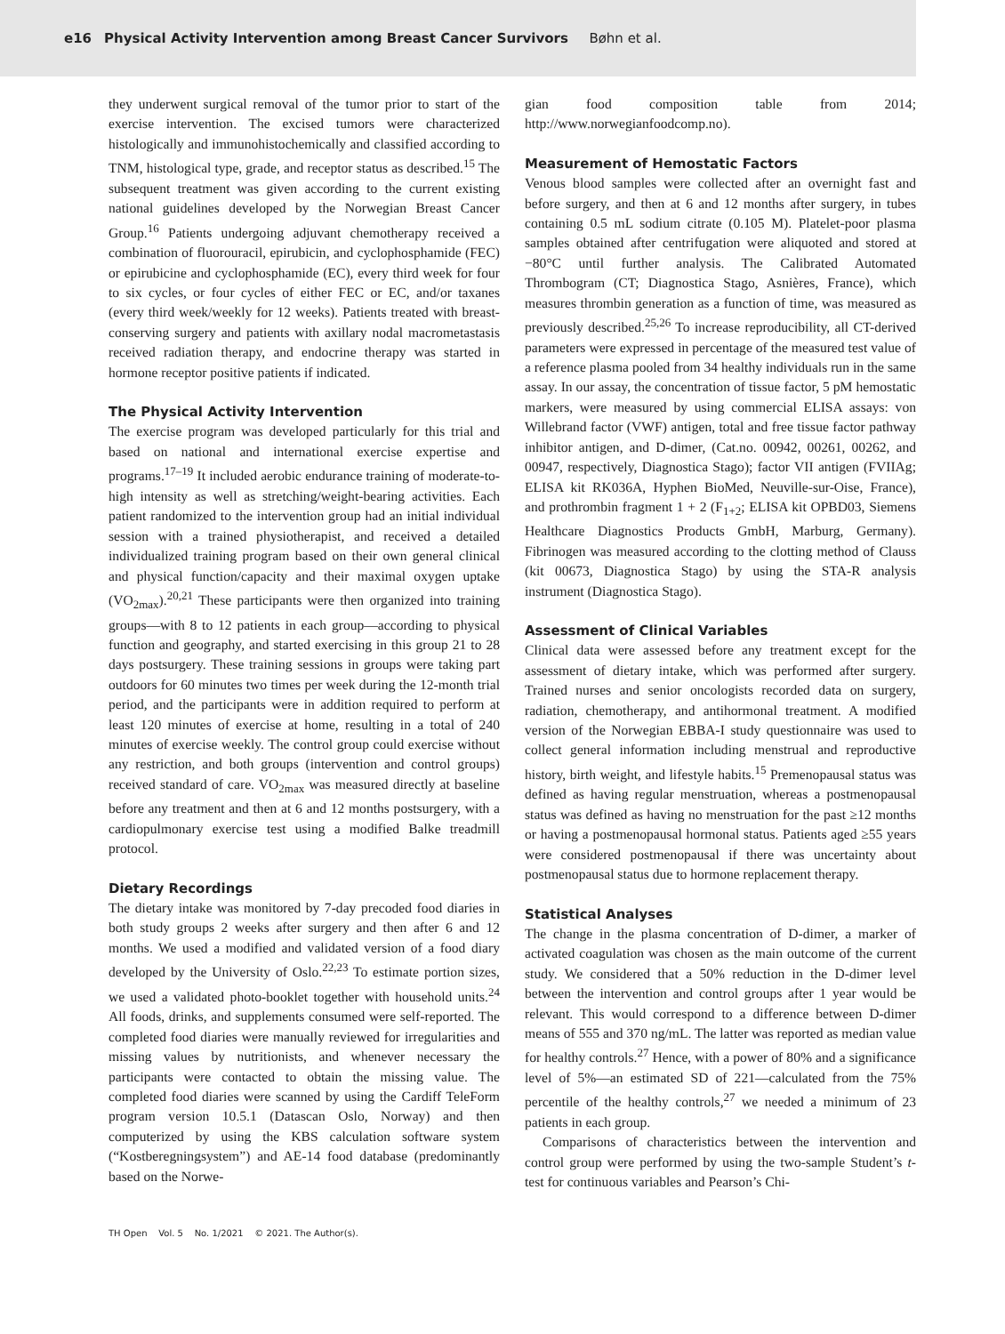e16 Physical Activity Intervention among Breast Cancer Survivors Bøhn et al.
they underwent surgical removal of the tumor prior to start of the exercise intervention. The excised tumors were characterized histologically and immunohistochemically and classified according to TNM, histological type, grade, and receptor status as described.<sup>15</sup> The subsequent treatment was given according to the current existing national guidelines developed by the Norwegian Breast Cancer Group.<sup>16</sup> Patients undergoing adjuvant chemotherapy received a combination of fluorouracil, epirubicin, and cyclophosphamide (FEC) or epirubicine and cyclophosphamide (EC), every third week for four to six cycles, or four cycles of either FEC or EC, and/or taxanes (every third week/weekly for 12 weeks). Patients treated with breast-conserving surgery and patients with axillary nodal macrometastasis received radiation therapy, and endocrine therapy was started in hormone receptor positive patients if indicated.
The Physical Activity Intervention
The exercise program was developed particularly for this trial and based on national and international exercise expertise and programs.<sup>17–19</sup> It included aerobic endurance training of moderate-to-high intensity as well as stretching/weight-bearing activities. Each patient randomized to the intervention group had an initial individual session with a trained physiotherapist, and received a detailed individualized training program based on their own general clinical and physical function/capacity and their maximal oxygen uptake (VO<sub>2max</sub>).<sup>20,21</sup> These participants were then organized into training groups—with 8 to 12 patients in each group—according to physical function and geography, and started exercising in this group 21 to 28 days postsurgery. These training sessions in groups were taking part outdoors for 60 minutes two times per week during the 12-month trial period, and the participants were in addition required to perform at least 120 minutes of exercise at home, resulting in a total of 240 minutes of exercise weekly. The control group could exercise without any restriction, and both groups (intervention and control groups) received standard of care. VO<sub>2max</sub> was measured directly at baseline before any treatment and then at 6 and 12 months postsurgery, with a cardiopulmonary exercise test using a modified Balke treadmill protocol.
Dietary Recordings
The dietary intake was monitored by 7-day precoded food diaries in both study groups 2 weeks after surgery and then after 6 and 12 months. We used a modified and validated version of a food diary developed by the University of Oslo.<sup>22,23</sup> To estimate portion sizes, we used a validated photo-booklet together with household units.<sup>24</sup> All foods, drinks, and supplements consumed were self-reported. The completed food diaries were manually reviewed for irregularities and missing values by nutritionists, and whenever necessary the participants were contacted to obtain the missing value. The completed food diaries were scanned by using the Cardiff TeleForm program version 10.5.1 (Datascan Oslo, Norway) and then computerized by using the KBS calculation software system (“Kostberegningsystem”) and AE-14 food database (predominantly based on the Norwe-
gian food composition table from 2014; http://www.norwegianfoodcomp.no).
Measurement of Hemostatic Factors
Venous blood samples were collected after an overnight fast and before surgery, and then at 6 and 12 months after surgery, in tubes containing 0.5 mL sodium citrate (0.105 M). Platelet-poor plasma samples obtained after centrifugation were aliquoted and stored at −80°C until further analysis. The Calibrated Automated Thrombogram (CT; Diagnostica Stago, Asnières, France), which measures thrombin generation as a function of time, was measured as previously described.<sup>25,26</sup> To increase reproducibility, all CT-derived parameters were expressed in percentage of the measured test value of a reference plasma pooled from 34 healthy individuals run in the same assay. In our assay, the concentration of tissue factor, 5 pM hemostatic markers, were measured by using commercial ELISA assays: von Willebrand factor (VWF) antigen, total and free tissue factor pathway inhibitor antigen, and D-dimer, (Cat.no. 00942, 00261, 00262, and 00947, respectively, Diagnostica Stago); factor VII antigen (FVIIAg; ELISA kit RK036A, Hyphen BioMed, Neuville-sur-Oise, France), and prothrombin fragment 1 + 2 (F<sub>1+2</sub>; ELISA kit OPBD03, Siemens Healthcare Diagnostics Products GmbH, Marburg, Germany). Fibrinogen was measured according to the clotting method of Clauss (kit 00673, Diagnostica Stago) by using the STA-R analysis instrument (Diagnostica Stago).
Assessment of Clinical Variables
Clinical data were assessed before any treatment except for the assessment of dietary intake, which was performed after surgery. Trained nurses and senior oncologists recorded data on surgery, radiation, chemotherapy, and antihormonal treatment. A modified version of the Norwegian EBBA-I study questionnaire was used to collect general information including menstrual and reproductive history, birth weight, and lifestyle habits.<sup>15</sup> Premenopausal status was defined as having regular menstruation, whereas a postmenopausal status was defined as having no menstruation for the past ≥12 months or having a postmenopausal hormonal status. Patients aged ≥55 years were considered postmenopausal if there was uncertainty about postmenopausal status due to hormone replacement therapy.
Statistical Analyses
The change in the plasma concentration of D-dimer, a marker of activated coagulation was chosen as the main outcome of the current study. We considered that a 50% reduction in the D-dimer level between the intervention and control groups after 1 year would be relevant. This would correspond to a difference between D-dimer means of 555 and 370 ng/mL. The latter was reported as median value for healthy controls.<sup>27</sup> Hence, with a power of 80% and a significance level of 5%—an estimated SD of 221—calculated from the 75% percentile of the healthy controls,<sup>27</sup> we needed a minimum of 23 patients in each group.
Comparisons of characteristics between the intervention and control group were performed by using the two-sample Student’s t-test for continuous variables and Pearson’s Chi-
TH Open Vol. 5 No. 1/2021 © 2021. The Author(s).